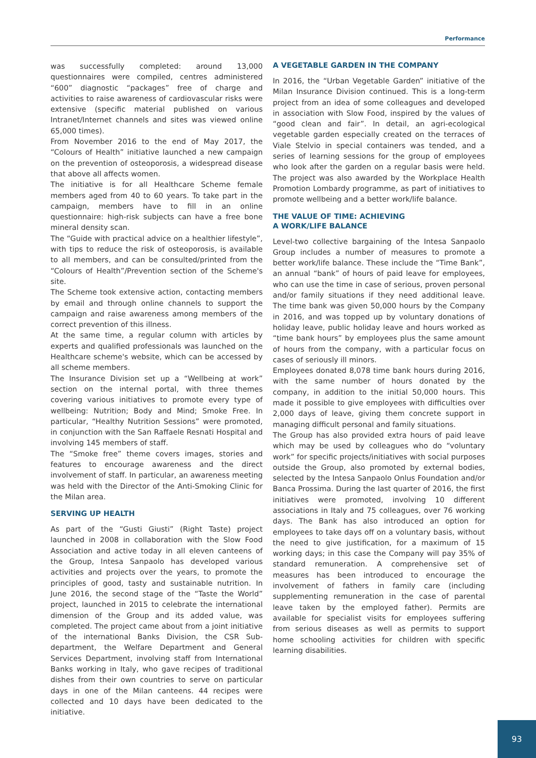Performance
was successfully completed: around 13,000 questionnaires were compiled, centres administered “600” diagnostic “packages” free of charge and activities to raise awareness of cardiovascular risks were extensive (specific material published on various Intranet/Internet channels and sites was viewed online 65,000 times).
From November 2016 to the end of May 2017, the “Colours of Health” initiative launched a new campaign on the prevention of osteoporosis, a widespread disease that above all affects women.
The initiative is for all Healthcare Scheme female members aged from 40 to 60 years. To take part in the campaign, members have to fill in an online questionnaire: high-risk subjects can have a free bone mineral density scan.
The “Guide with practical advice on a healthier lifestyle”, with tips to reduce the risk of osteoporosis, is available to all members, and can be consulted/printed from the “Colours of Health”/Prevention section of the Scheme's site.
The Scheme took extensive action, contacting members by email and through online channels to support the campaign and raise awareness among members of the correct prevention of this illness.
At the same time, a regular column with articles by experts and qualified professionals was launched on the Healthcare scheme's website, which can be accessed by all scheme members.
The Insurance Division set up a “Wellbeing at work” section on the internal portal, with three themes covering various initiatives to promote every type of wellbeing: Nutrition; Body and Mind; Smoke Free. In particular, “Healthy Nutrition Sessions” were promoted, in conjunction with the San Raffaele Resnati Hospital and involving 145 members of staff.
The “Smoke free” theme covers images, stories and features to encourage awareness and the direct involvement of staff. In particular, an awareness meeting was held with the Director of the Anti-Smoking Clinic for the Milan area.
SERVING UP HEALTH
As part of the “Gusti Giusti” (Right Taste) project launched in 2008 in collaboration with the Slow Food Association and active today in all eleven canteens of the Group, Intesa Sanpaolo has developed various activities and projects over the years, to promote the principles of good, tasty and sustainable nutrition. In June 2016, the second stage of the “Taste the World” project, launched in 2015 to celebrate the international dimension of the Group and its added value, was completed. The project came about from a joint initiative of the international Banks Division, the CSR Sub-department, the Welfare Department and General Services Department, involving staff from International Banks working in Italy, who gave recipes of traditional dishes from their own countries to serve on particular days in one of the Milan canteens. 44 recipes were collected and 10 days have been dedicated to the initiative.
A VEGETABLE GARDEN IN THE COMPANY
In 2016, the “Urban Vegetable Garden” initiative of the Milan Insurance Division continued. This is a long-term project from an idea of some colleagues and developed in association with Slow Food, inspired by the values of “good clean and fair”. In detail, an agri-ecological vegetable garden especially created on the terraces of Viale Stelvio in special containers was tended, and a series of learning sessions for the group of employees who look after the garden on a regular basis were held. The project was also awarded by the Workplace Health Promotion Lombardy programme, as part of initiatives to promote wellbeing and a better work/life balance.
THE VALUE OF TIME: ACHIEVING
A WORK/LIFE BALANCE
Level-two collective bargaining of the Intesa Sanpaolo Group includes a number of measures to promote a better work/life balance. These include the “Time Bank”, an annual “bank” of hours of paid leave for employees, who can use the time in case of serious, proven personal and/or family situations if they need additional leave. The time bank was given 50,000 hours by the Company in 2016, and was topped up by voluntary donations of holiday leave, public holiday leave and hours worked as “time bank hours” by employees plus the same amount of hours from the company, with a particular focus on cases of seriously ill minors.
Employees donated 8,078 time bank hours during 2016, with the same number of hours donated by the company, in addition to the initial 50,000 hours. This made it possible to give employees with difficulties over 2,000 days of leave, giving them concrete support in managing difficult personal and family situations.
The Group has also provided extra hours of paid leave which may be used by colleagues who do “voluntary work” for specific projects/initiatives with social purposes outside the Group, also promoted by external bodies, selected by the Intesa Sanpaolo Onlus Foundation and/or Banca Prossima. During the last quarter of 2016, the first initiatives were promoted, involving 10 different associations in Italy and 75 colleagues, over 76 working days. The Bank has also introduced an option for employees to take days off on a voluntary basis, without the need to give justification, for a maximum of 15 working days; in this case the Company will pay 35% of standard remuneration. A comprehensive set of measures has been introduced to encourage the involvement of fathers in family care (including supplementing remuneration in the case of parental leave taken by the employed father). Permits are available for specialist visits for employees suffering from serious diseases as well as permits to support home schooling activities for children with specific learning disabilities.
93